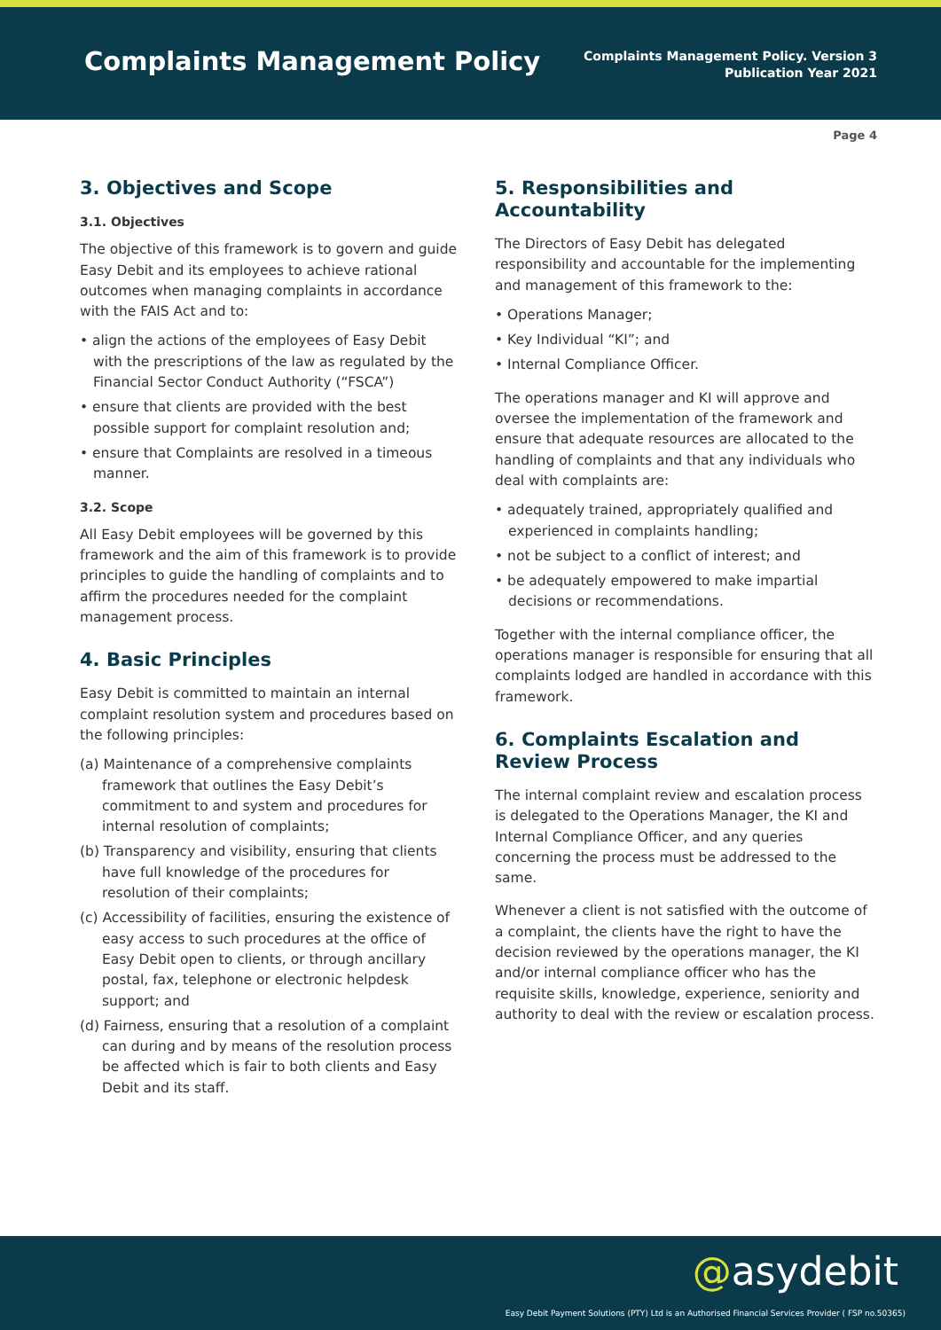Complaints Management Policy
Complaints Management Policy. Version 3
Publication Year 2021
Page 4
3. Objectives and Scope
3.1. Objectives
The objective of this framework is to govern and guide Easy Debit and its employees to achieve rational outcomes when managing complaints in accordance with the FAIS Act and to:
• align the actions of the employees of Easy Debit with the prescriptions of the law as regulated by the Financial Sector Conduct Authority (“FSCA”)
• ensure that clients are provided with the best possible support for complaint resolution and;
• ensure that Complaints are resolved in a timeous manner.
3.2. Scope
All Easy Debit employees will be governed by this framework and the aim of this framework is to provide principles to guide the handling of complaints and to affirm the procedures needed for the complaint management process.
4. Basic Principles
Easy Debit is committed to maintain an internal complaint resolution system and procedures based on the following principles:
(a) Maintenance of a comprehensive complaints framework that outlines the Easy Debit’s commitment to and system and procedures for internal resolution of complaints;
(b) Transparency and visibility, ensuring that clients have full knowledge of the procedures for resolution of their complaints;
(c) Accessibility of facilities, ensuring the existence of easy access to such procedures at the office of Easy Debit open to clients, or through ancillary postal, fax, telephone or electronic helpdesk support; and
(d) Fairness, ensuring that a resolution of a complaint can during and by means of the resolution process be affected which is fair to both clients and Easy Debit and its staff.
5. Responsibilities and Accountability
The Directors of Easy Debit has delegated responsibility and accountable for the implementing and management of this framework to the:
• Operations Manager;
• Key Individual “KI”; and
• Internal Compliance Officer.
The operations manager and KI will approve and oversee the implementation of the framework and ensure that adequate resources are allocated to the handling of complaints and that any individuals who deal with complaints are:
• adequately trained, appropriately qualified and experienced in complaints handling;
• not be subject to a conflict of interest; and
• be adequately empowered to make impartial decisions or recommendations.
Together with the internal compliance officer, the operations manager is responsible for ensuring that all complaints lodged are handled in accordance with this framework.
6. Complaints Escalation and Review Process
The internal complaint review and escalation process is delegated to the Operations Manager, the KI and Internal Compliance Officer, and any queries concerning the process must be addressed to the same.
Whenever a client is not satisfied with the outcome of a complaint, the clients have the right to have the decision reviewed by the operations manager, the KI and/or internal compliance officer who has the requisite skills, knowledge, experience, seniority and authority to deal with the review or escalation process.
@asydebit
Easy Debit Payment Solutions (PTY) Ltd is an Authorised Financial Services Provider ( FSP no.50365)